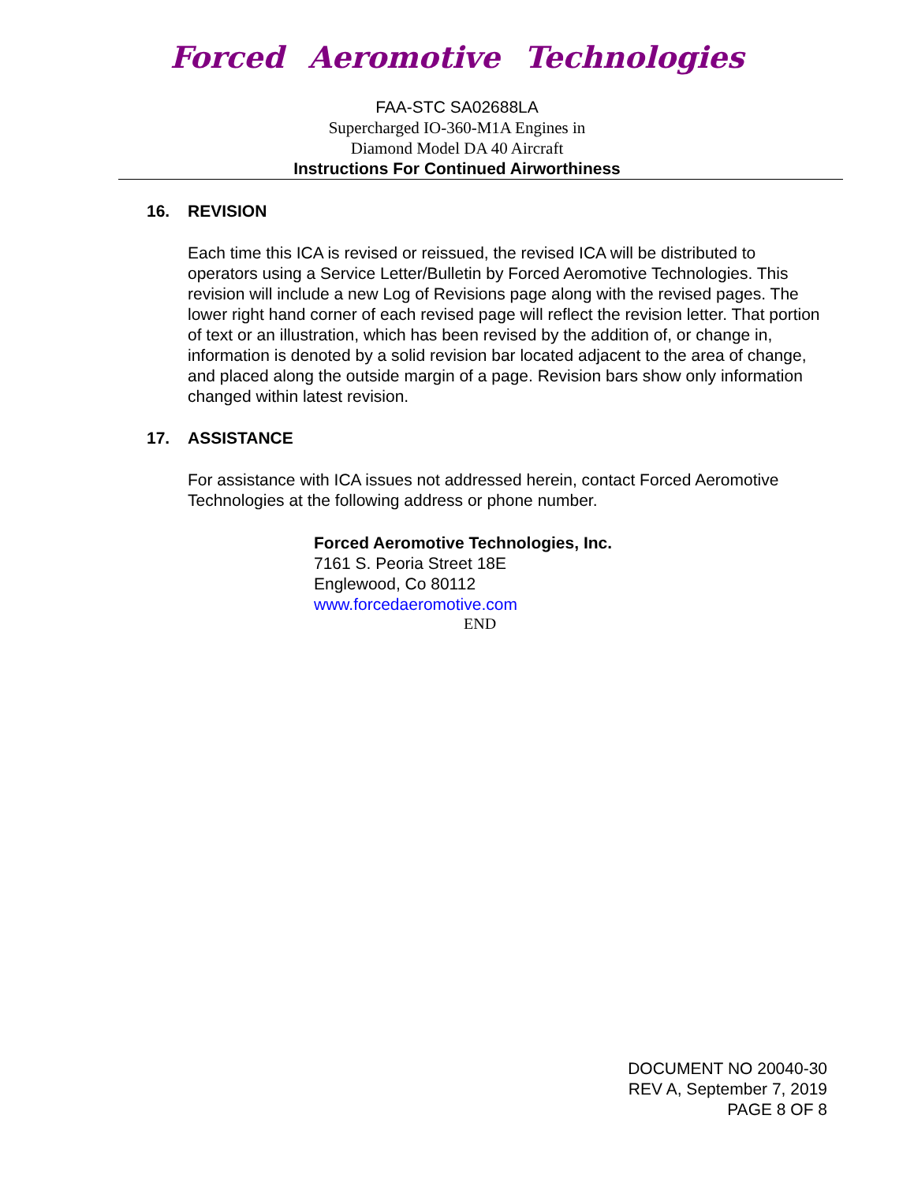Forced Aeromotive Technologies
FAA-STC SA02688LA
Supercharged IO-360-M1A Engines in
Diamond Model DA 40 Aircraft
Instructions For Continued Airworthiness
16. REVISION
Each time this ICA is revised or reissued, the revised ICA will be distributed to operators using a Service Letter/Bulletin by Forced Aeromotive Technologies. This revision will include a new Log of Revisions page along with the revised pages. The lower right hand corner of each revised page will reflect the revision letter. That portion of text or an illustration, which has been revised by the addition of, or change in, information is denoted by a solid revision bar located adjacent to the area of change, and placed along the outside margin of a page. Revision bars show only information changed within latest revision.
17. ASSISTANCE
For assistance with ICA issues not addressed herein, contact Forced Aeromotive Technologies at the following address or phone number.
Forced Aeromotive Technologies, Inc.
7161 S. Peoria Street 18E
Englewood, Co 80112
www.forcedaeromotive.com
END
DOCUMENT NO 20040-30
REV A, September 7, 2019
PAGE 8 OF 8